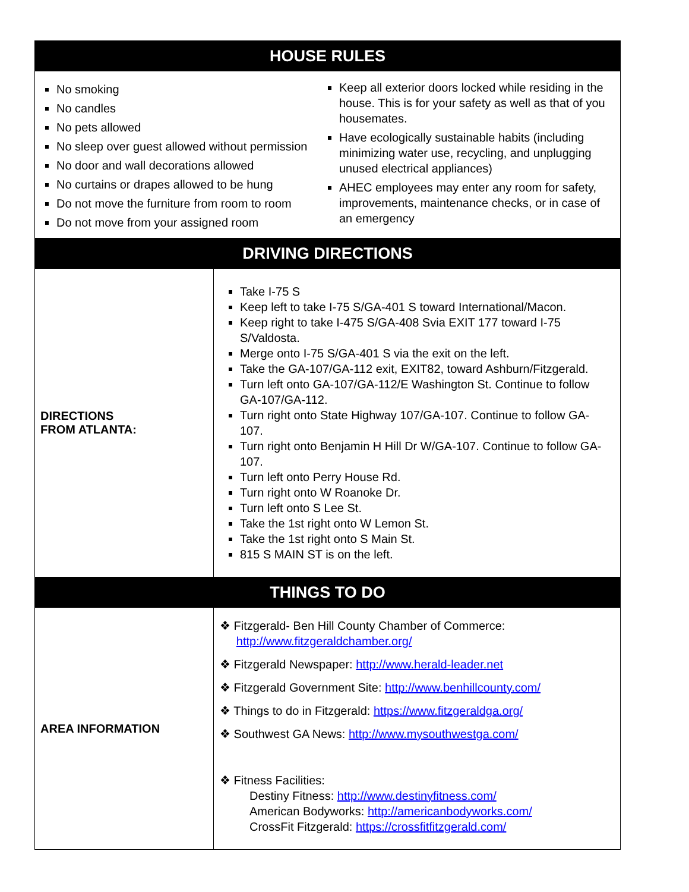| HOUSE RULES | |
| --- | --- |
| No smoking No candles No pets allowed No sleep over guest allowed without permission No door and wall decorations allowed No curtains or drapes allowed to be hung Do not move the furniture from room to room Do not move from your assigned room Keep all exterior doors locked while residing in the house. This is for your safety as well as that of you housemates. Have ecologically sustainable habits (including minimizing water use, recycling, and unplugging unused electrical appliances) AHEC employees may enter any room for safety, improvements, maintenance checks, or in case of an emergency | |
| DRIVING DIRECTIONS | |
| DIRECTIONS FROM ATLANTA: | Take I-75 S Keep left to take I-75 S/GA-401 S toward International/Macon. Keep right to take I-475 S/GA-408 Svia EXIT 177 toward I-75 S/Valdosta. Merge onto I-75 S/GA-401 S via the exit on the left. Take the GA-107/GA-112 exit, EXIT82, toward Ashburn/Fitzgerald. Turn left onto GA-107/GA-112/E Washington St. Continue to follow GA-107/GA-112. Turn right onto State Highway 107/GA-107. Continue to follow GA-107. Turn right onto Benjamin H Hill Dr W/GA-107. Continue to follow GA-107. Turn left onto Perry House Rd. Turn right onto W Roanoke Dr. Turn left onto S Lee St. Take the 1st right onto W Lemon St. Take the 1st right onto S Main St. 815 S MAIN ST is on the left. |
| THINGS TO DO | |
| AREA INFORMATION | ❖ Fitzgerald- Ben Hill County Chamber of Commerce: http://www.fitzgeraldchamber.org/ ❖ Fitzgerald Newspaper: http://www.herald-leader.net ❖ Fitzgerald Government Site: http://www.benhillcounty.com/ ❖ Things to do in Fitzgerald: https://www.fitzgeraldga.org/ ❖ Southwest GA News: http://www.mysouthwestga.com/ ❖ Fitness Facilities: Destiny Fitness: http://www.destinyfitness.com/ American Bodyworks: http://americanbodyworks.com/ CrossFit Fitzgerald: https://crossfitfitzgerald.com/ |